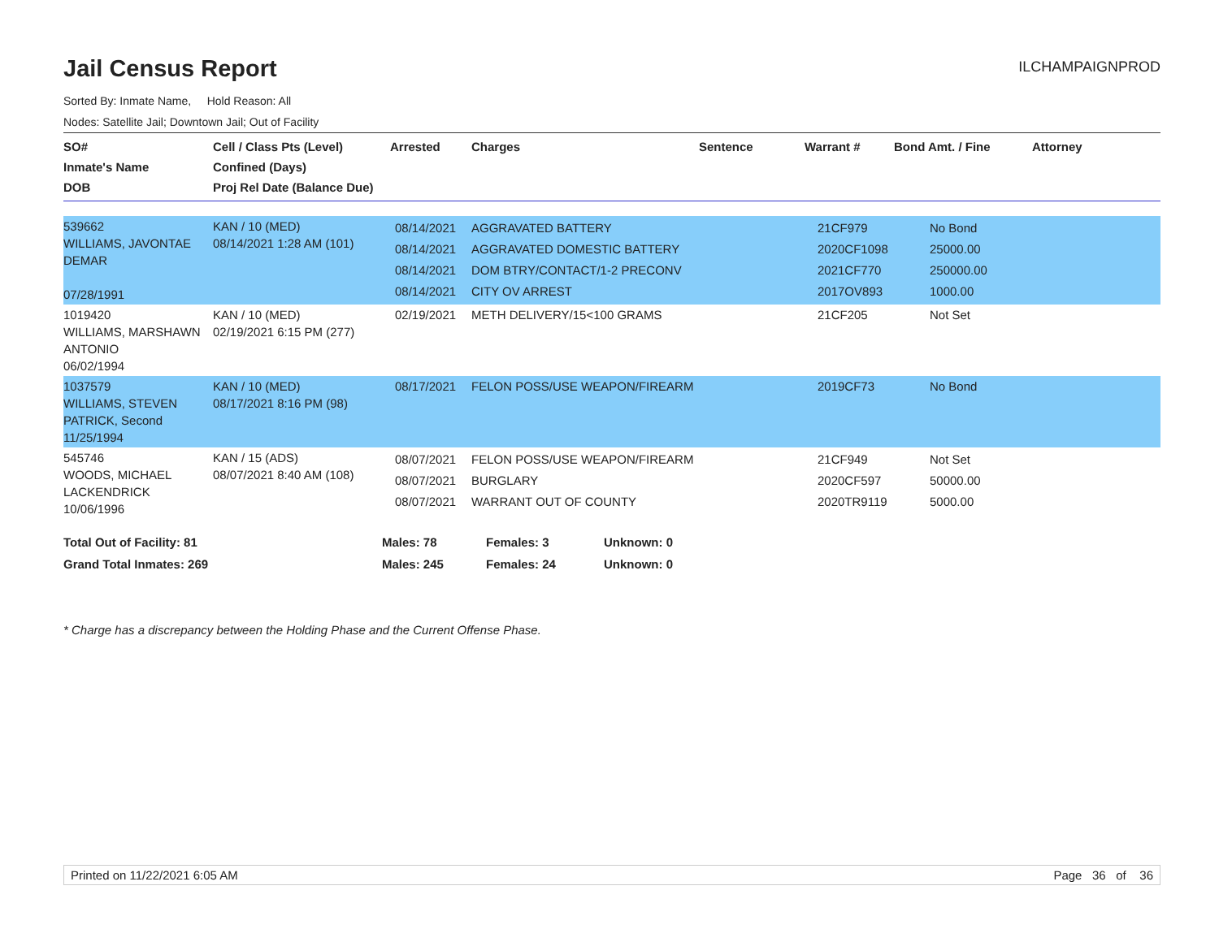Jail Census Report
ILCHAMPAIGNPROD
Sorted By: Inmate Name, Hold Reason: All
Nodes: Satellite Jail; Downtown Jail; Out of Facility
| SO# Inmate's Name DOB | Cell / Class Pts (Level) Confined (Days) Proj Rel Date (Balance Due) | Arrested | Charges | Sentence | Warrant # | Bond Amt. / Fine | Attorney |
| --- | --- | --- | --- | --- | --- | --- | --- |
| 539662 WILLIAMS, JAVONTAE DEMAR 07/28/1991 | KAN / 10 (MED) 08/14/2021 1:28 AM (101) | 08/14/2021 08/14/2021 08/14/2021 08/14/2021 | AGGRAVATED BATTERY AGGRAVATED DOMESTIC BATTERY DOM BTRY/CONTACT/1-2 PRECONV CITY OV ARREST | | 21CF979 2020CF1098 2021CF770 2017OV893 | No Bond 25000.00 250000.00 1000.00 | |
| 1019420 WILLIAMS, MARSHAWN ANTONIO 06/02/1994 | KAN / 10 (MED) 02/19/2021 6:15 PM (277) | 02/19/2021 | METH DELIVERY/15<100 GRAMS | | 21CF205 | Not Set | |
| 1037579 WILLIAMS, STEVEN PATRICK, Second 11/25/1994 | KAN / 10 (MED) 08/17/2021 8:16 PM (98) | 08/17/2021 | FELON POSS/USE WEAPON/FIREARM | | 2019CF73 | No Bond | |
| 545746 WOODS, MICHAEL LACKENDRICK 10/06/1996 | KAN / 15 (ADS) 08/07/2021 8:40 AM (108) | 08/07/2021 08/07/2021 08/07/2021 | FELON POSS/USE WEAPON/FIREARM BURGLARY WARRANT OUT OF COUNTY | | 21CF949 2020CF597 2020TR9119 | Not Set 50000.00 5000.00 | |
| Total Out of Facility: 81 | Males: 78 | Females: 3 | Unknown: 0 |
| Grand Total Inmates: 269 | Males: 245 | Females: 24 | Unknown: 0 |
* Charge has a discrepancy between the Holding Phase and the Current Offense Phase.
Printed on 11/22/2021 6:05 AM Page 36 of 36